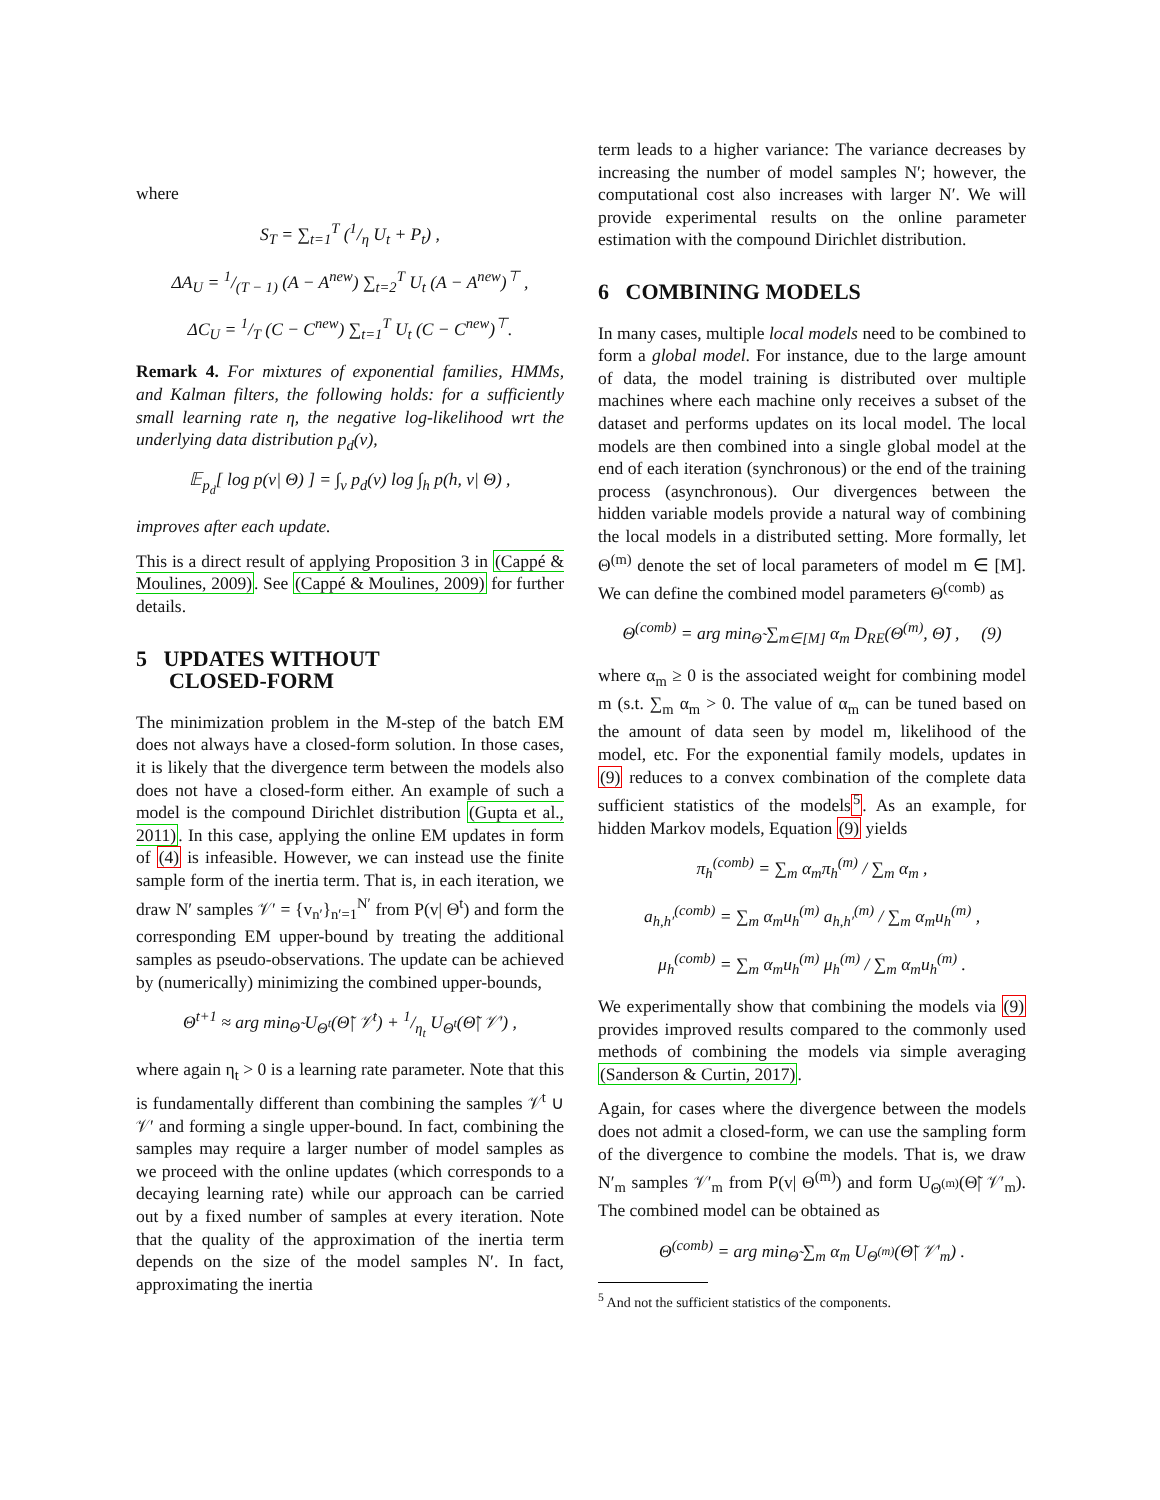where
S<sub>T</sub> = ∑<sub>t=1</sub><sup>T</sup> (1/η U<sub>t</sub> + P<sub>t</sub>) ,
ΔA<sub>U</sub> = 1/(T − 1) (A − A<sup>new</sup>) ∑<sub>t=2</sub><sup>T</sup> U<sub>t</sub> (A − A<sup>new</sup>)<sup>⊤</sup> ,
ΔC<sub>U</sub> = 1/T (C − C<sup>new</sup>) ∑<sub>t=1</sub><sup>T</sup> U<sub>t</sub> (C − C<sup>new</sup>)<sup>⊤</sup>.
Remark 4. For mixtures of exponential families, HMMs, and Kalman filters, the following holds: for a sufficiently small learning rate η, the negative log-likelihood wrt the underlying data distribution p<sub>d</sub>(v),
𝔼<sub>p<sub>d</sub></sub>[ log p(v| Θ) ] = ∫<sub>v</sub> p<sub>d</sub>(v) log ∫<sub>h</sub> p(h, v| Θ) ,
improves after each update.
This is a direct result of applying Proposition 3 in (Cappé & Moulines, 2009). See (Cappé & Moulines, 2009) for further details.
5 UPDATES WITHOUT
CLOSED-FORM
The minimization problem in the M-step of the batch EM does not always have a closed-form solution. In those cases, it is likely that the divergence term between the models also does not have a closed-form either. An example of such a model is the compound Dirichlet distribution (Gupta et al., 2011). In this case, applying the online EM updates in form of (4) is infeasible. However, we can instead use the finite sample form of the inertia term. That is, in each iteration, we draw N′ samples 𝒱′ = {v<sub>n′</sub>}<sub>n′=1</sub><sup>N′</sup> from P(v| Θ<sup>t</sup>) and form the corresponding EM upper-bound by treating the additional samples as pseudo-observations. The update can be achieved by (numerically) minimizing the combined upper-bounds,
Θ<sup>t+1</sup> ≈ arg min<sub>Θ̃</sub> U<sub>Θ<sup>t</sup></sub>(Θ̃| 𝒱<sup>t</sup>) + 1/η<sub>t</sub> U<sub>Θ<sup>t</sup></sub>(Θ̃| 𝒱′) ,
where again η<sub>t</sub> > 0 is a learning rate parameter. Note that this is fundamentally different than combining the samples 𝒱<sup>t</sup> ∪ 𝒱′ and forming a single upper-bound. In fact, combining the samples may require a larger number of model samples as we proceed with the online updates (which corresponds to a decaying learning rate) while our approach can be carried out by a fixed number of samples at every iteration. Note that the quality of the approximation of the inertia term depends on the size of the model samples N′. In fact, approximating the inertia
term leads to a higher variance: The variance decreases by increasing the number of model samples N′; however, the computational cost also increases with larger N′. We will provide experimental results on the online parameter estimation with the compound Dirichlet distribution.
6 COMBINING MODELS
In many cases, multiple local models need to be combined to form a global model. For instance, due to the large amount of data, the model training is distributed over multiple machines where each machine only receives a subset of the dataset and performs updates on its local model. The local models are then combined into a single global model at the end of each iteration (synchronous) or the end of the training process (asynchronous). Our divergences between the hidden variable models provide a natural way of combining the local models in a distributed setting. More formally, let Θ<sup>(m)</sup> denote the set of local parameters of model m ∈ [M]. We can define the combined model parameters Θ<sup>(comb)</sup> as
Θ<sup>(comb)</sup> = arg min<sub>Θ̃</sub> ∑<sub>m∈[M]</sub> α<sub>m</sub> D<sub>RE</sub>(Θ<sup>(m)</sup>, Θ̃) , (9)
where α<sub>m</sub> ≥ 0 is the associated weight for combining model m (s.t. ∑<sub>m</sub> α<sub>m</sub> > 0. The value of α<sub>m</sub> can be tuned based on the amount of data seen by model m, likelihood of the model, etc. For the exponential family models, updates in (9) reduces to a convex combination of the complete data sufficient statistics of the models<sup>5</sup>. As an example, for hidden Markov models, Equation (9) yields
π<sub>h</sub><sup>(comb)</sup> = ∑<sub>m</sub> α<sub>m</sub>π<sub>h</sub><sup>(m)</sup> / ∑<sub>m</sub> α<sub>m</sub> ,
a<sub>h,h′</sub><sup>(comb)</sup> = ∑<sub>m</sub> α<sub>m</sub>u<sub>h</sub><sup>(m)</sup> a<sub>h,h′</sub><sup>(m)</sup> / ∑<sub>m</sub> α<sub>m</sub>u<sub>h</sub><sup>(m)</sup> ,
μ<sub>h</sub><sup>(comb)</sup> = ∑<sub>m</sub> α<sub>m</sub>u<sub>h</sub><sup>(m)</sup> μ<sub>h</sub><sup>(m)</sup> / ∑<sub>m</sub> α<sub>m</sub>u<sub>h</sub><sup>(m)</sup> .
We experimentally show that combining the models via (9) provides improved results compared to the commonly used methods of combining the models via simple averaging (Sanderson & Curtin, 2017).
Again, for cases where the divergence between the models does not admit a closed-form, we can use the sampling form of the divergence to combine the models. That is, we draw N′<sub>m</sub> samples 𝒱′<sub>m</sub> from P(v| Θ<sup>(m)</sup>) and form U<sub>Θ<sup>(m)</sup></sub>(Θ̃| 𝒱′<sub>m</sub>). The combined model can be obtained as
Θ<sup>(comb)</sup> = arg min<sub>Θ̃</sub> ∑<sub>m</sub> α<sub>m</sub> U<sub>Θ<sup>(m)</sup></sub>(Θ̃| 𝒱′<sub>m</sub>) .
<sup>5</sup> And not the sufficient statistics of the components.